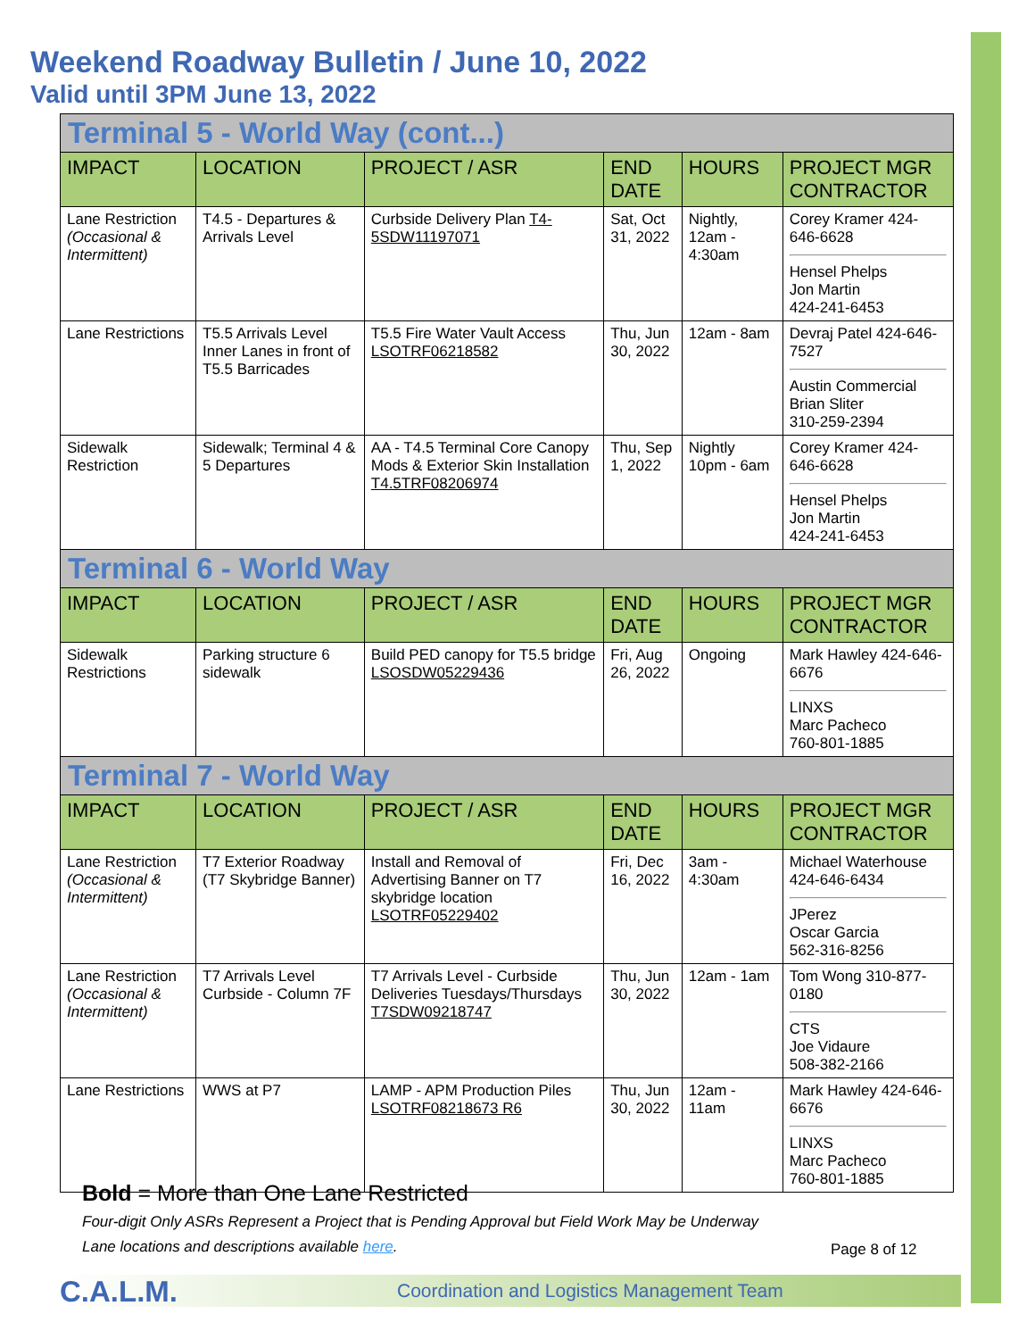Weekend Roadway Bulletin / June 10, 2022
Valid until 3PM June 13, 2022
| Terminal 5 - World Way (cont...) | | | | | |
| IMPACT | LOCATION | PROJECT / ASR | END DATE | HOURS | PROJECT MGR CONTRACTOR |
| Lane Restriction (Occasional & Intermittent) | T4.5 - Departures & Arrivals Level | Curbside Delivery Plan T4-5SDW11197071 | Sat, Oct 31, 2022 | Nightly, 12am - 4:30am | Corey Kramer 424-646-6628 Hensel Phelps Jon Martin 424-241-6453 |
| Lane Restrictions | T5.5 Arrivals Level Inner Lanes in front of T5.5 Barricades | T5.5 Fire Water Vault Access LSOTRF06218582 | Thu, Jun 30, 2022 | 12am - 8am | Devraj Patel 424-646-7527 Austin Commercial Brian Sliter 310-259-2394 |
| Sidewalk Restriction | Sidewalk; Terminal 4 & 5 Departures | AA - T4.5 Terminal Core Canopy Mods & Exterior Skin Installation T4.5TRF08206974 | Thu, Sep 1, 2022 | Nightly 10pm - 6am | Corey Kramer 424-646-6628 Hensel Phelps Jon Martin 424-241-6453 |
| Terminal 6 - World Way | | | | | |
| IMPACT | LOCATION | PROJECT / ASR | END DATE | HOURS | PROJECT MGR CONTRACTOR |
| Sidewalk Restrictions | Parking structure 6 sidewalk | Build PED canopy for T5.5 bridge LSOSDW05229436 | Fri, Aug 26, 2022 | Ongoing | Mark Hawley 424-646-6676 LINXS Marc Pacheco 760-801-1885 |
| Terminal 7 - World Way | | | | | |
| IMPACT | LOCATION | PROJECT / ASR | END DATE | HOURS | PROJECT MGR CONTRACTOR |
| Lane Restriction (Occasional & Intermittent) | T7 Exterior Roadway (T7 Skybridge Banner) | Install and Removal of Advertising Banner on T7 skybridge location LSOTRF05229402 | Fri, Dec 16, 2022 | 3am - 4:30am | Michael Waterhouse 424-646-6434 JPerez Oscar Garcia 562-316-8256 |
| Lane Restriction (Occasional & Intermittent) | T7 Arrivals Level Curbside - Column 7F | T7 Arrivals Level - Curbside Deliveries Tuesdays/Thursdays T7SDW09218747 | Thu, Jun 30, 2022 | 12am - 1am | Tom Wong 310-877-0180 CTS Joe Vidaure 508-382-2166 |
| Lane Restrictions | WWS at P7 | LAMP - APM Production Piles LSOTRF08218673 R6 | Thu, Jun 30, 2022 | 12am - 11am | Mark Hawley 424-646-6676 LINXS Marc Pacheco 760-801-1885 |
Bold = More than One Lane Restricted
Four-digit Only ASRs Represent a Project that is Pending Approval but Field Work May be Underway
Lane locations and descriptions available here.
Page 8 of 12
C.A.L.M.
Coordination and Logistics Management Team